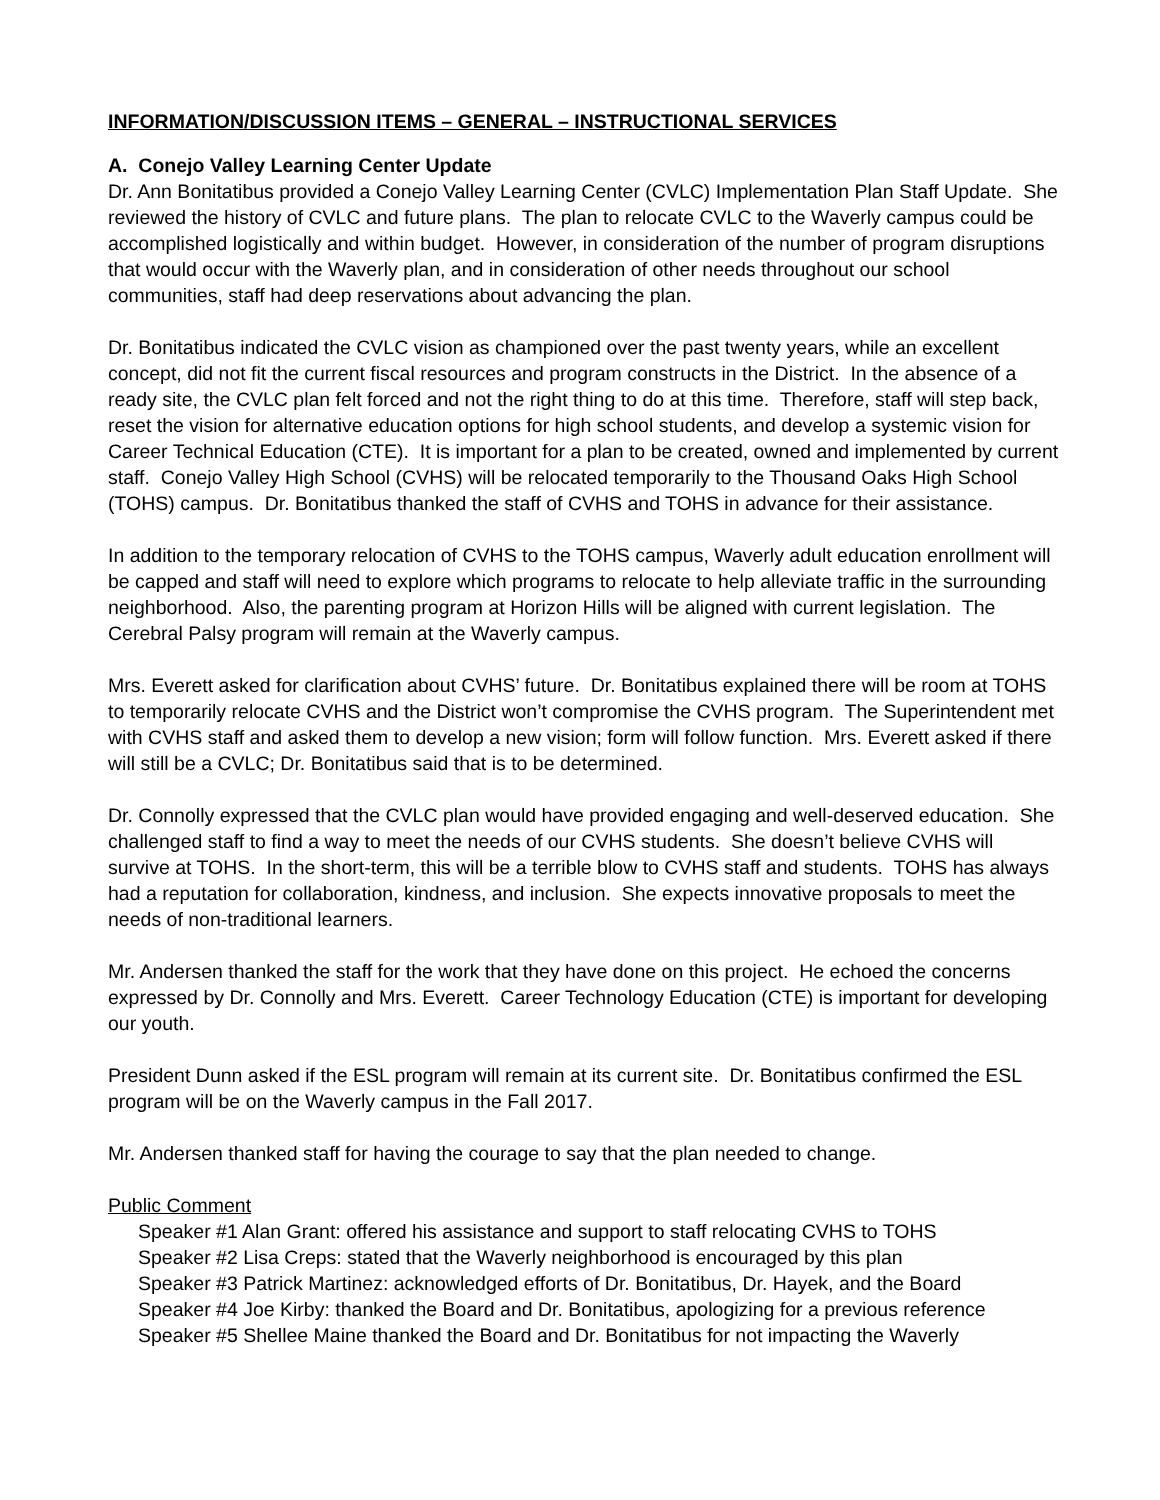INFORMATION/DISCUSSION ITEMS – GENERAL – INSTRUCTIONAL SERVICES
A. Conejo Valley Learning Center Update
Dr. Ann Bonitatibus provided a Conejo Valley Learning Center (CVLC) Implementation Plan Staff Update. She reviewed the history of CVLC and future plans. The plan to relocate CVLC to the Waverly campus could be accomplished logistically and within budget. However, in consideration of the number of program disruptions that would occur with the Waverly plan, and in consideration of other needs throughout our school communities, staff had deep reservations about advancing the plan.
Dr. Bonitatibus indicated the CVLC vision as championed over the past twenty years, while an excellent concept, did not fit the current fiscal resources and program constructs in the District. In the absence of a ready site, the CVLC plan felt forced and not the right thing to do at this time. Therefore, staff will step back, reset the vision for alternative education options for high school students, and develop a systemic vision for Career Technical Education (CTE). It is important for a plan to be created, owned and implemented by current staff. Conejo Valley High School (CVHS) will be relocated temporarily to the Thousand Oaks High School (TOHS) campus. Dr. Bonitatibus thanked the staff of CVHS and TOHS in advance for their assistance.
In addition to the temporary relocation of CVHS to the TOHS campus, Waverly adult education enrollment will be capped and staff will need to explore which programs to relocate to help alleviate traffic in the surrounding neighborhood. Also, the parenting program at Horizon Hills will be aligned with current legislation. The Cerebral Palsy program will remain at the Waverly campus.
Mrs. Everett asked for clarification about CVHS’ future. Dr. Bonitatibus explained there will be room at TOHS to temporarily relocate CVHS and the District won’t compromise the CVHS program. The Superintendent met with CVHS staff and asked them to develop a new vision; form will follow function. Mrs. Everett asked if there will still be a CVLC; Dr. Bonitatibus said that is to be determined.
Dr. Connolly expressed that the CVLC plan would have provided engaging and well-deserved education. She challenged staff to find a way to meet the needs of our CVHS students. She doesn’t believe CVHS will survive at TOHS. In the short-term, this will be a terrible blow to CVHS staff and students. TOHS has always had a reputation for collaboration, kindness, and inclusion. She expects innovative proposals to meet the needs of non-traditional learners.
Mr. Andersen thanked the staff for the work that they have done on this project. He echoed the concerns expressed by Dr. Connolly and Mrs. Everett. Career Technology Education (CTE) is important for developing our youth.
President Dunn asked if the ESL program will remain at its current site. Dr. Bonitatibus confirmed the ESL program will be on the Waverly campus in the Fall 2017.
Mr. Andersen thanked staff for having the courage to say that the plan needed to change.
Public Comment
Speaker #1 Alan Grant: offered his assistance and support to staff relocating CVHS to TOHS
Speaker #2 Lisa Creps: stated that the Waverly neighborhood is encouraged by this plan
Speaker #3 Patrick Martinez: acknowledged efforts of Dr. Bonitatibus, Dr. Hayek, and the Board
Speaker #4 Joe Kirby: thanked the Board and Dr. Bonitatibus, apologizing for a previous reference
Speaker #5 Shellee Maine thanked the Board and Dr. Bonitatibus for not impacting the Waverly